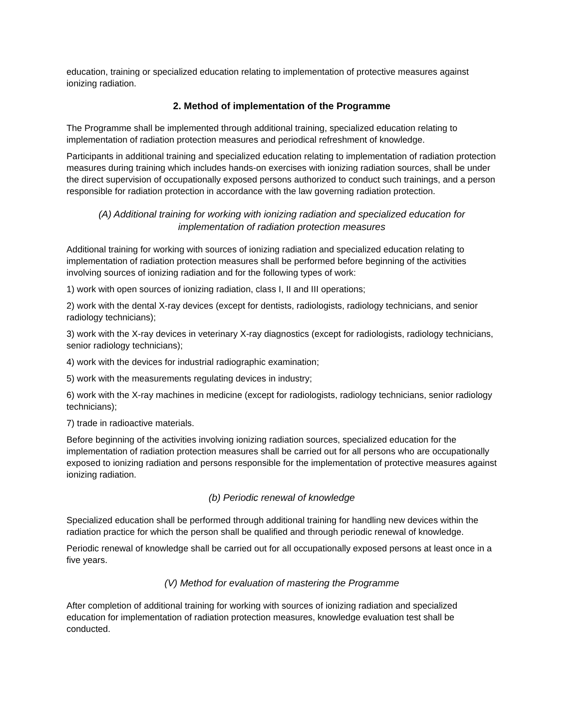education, training or specialized education relating to implementation of protective measures against ionizing radiation.
2. Method of implementation of the Programme
The Programme shall be implemented through additional training, specialized education relating to implementation of radiation protection measures and periodical refreshment of knowledge.
Participants in additional training and specialized education relating to implementation of radiation protection measures during training which includes hands-on exercises with ionizing radiation sources, shall be under the direct supervision of occupationally exposed persons authorized to conduct such trainings, and a person responsible for radiation protection in accordance with the law governing radiation protection.
(A) Additional training for working with ionizing radiation and specialized education for implementation of radiation protection measures
Additional training for working with sources of ionizing radiation and specialized education relating to implementation of radiation protection measures shall be performed before beginning of the activities involving sources of ionizing radiation and for the following types of work:
1) work with open sources of ionizing radiation, class I, II and III operations;
2) work with the dental X-ray devices (except for dentists, radiologists, radiology technicians, and senior radiology technicians);
3) work with the X-ray devices in veterinary X-ray diagnostics (except for radiologists, radiology technicians, senior radiology technicians);
4) work with the devices for industrial radiographic examination;
5) work with the measurements regulating devices in industry;
6) work with the X-ray machines in medicine (except for radiologists, radiology technicians, senior radiology technicians);
7) trade in radioactive materials.
Before beginning of the activities involving ionizing radiation sources, specialized education for the implementation of radiation protection measures shall be carried out for all persons who are occupationally exposed to ionizing radiation and persons responsible for the implementation of protective measures against ionizing radiation.
(b) Periodic renewal of knowledge
Specialized education shall be performed through additional training for handling new devices within the radiation practice for which the person shall be qualified and through periodic renewal of knowledge.
Periodic renewal of knowledge shall be carried out for all occupationally exposed persons at least once in a five years.
(V) Method for evaluation of mastering the Programme
After completion of additional training for working with sources of ionizing radiation and specialized education for implementation of radiation protection measures, knowledge evaluation test shall be conducted.